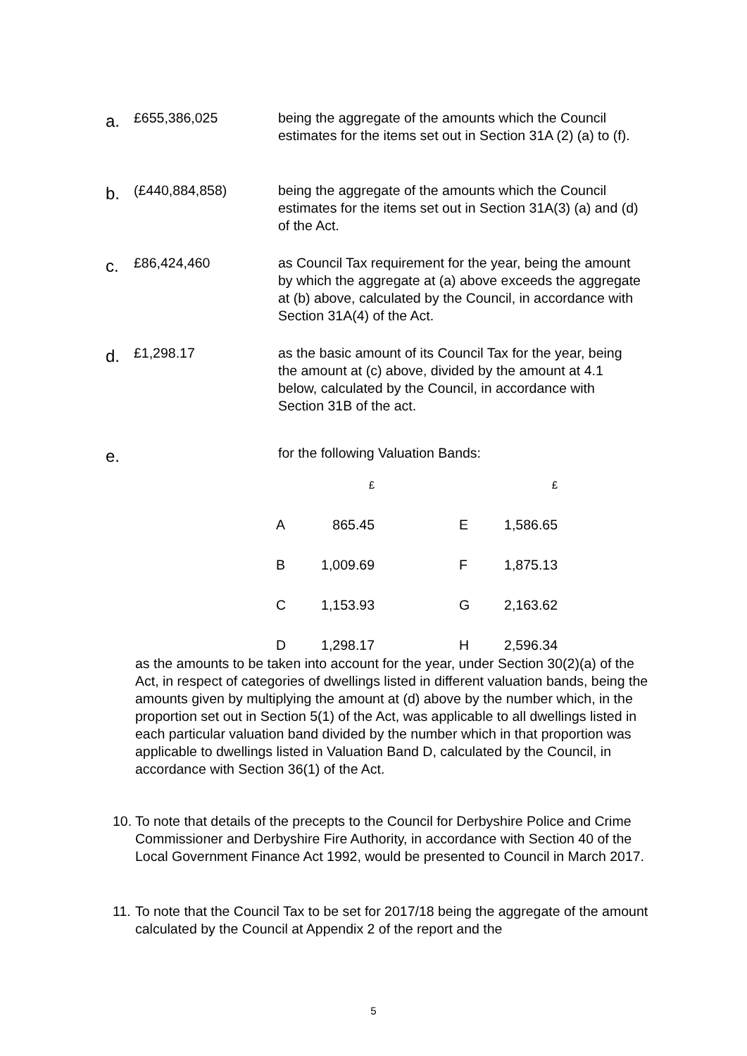a.
£655,386,025 being the aggregate of the amounts which the Council estimates for the items set out in Section 31A (2) (a) to (f).
b.
(£440,884,858) being the aggregate of the amounts which the Council estimates for the items set out in Section 31A(3) (a) and (d) of the Act.
c.
£86,424,460 as Council Tax requirement for the year, being the amount by which the aggregate at (a) above exceeds the aggregate at (b) above, calculated by the Council, in accordance with Section 31A(4) of the Act.
d.
£1,298.17 as the basic amount of its Council Tax for the year, being the amount at (c) above, divided by the amount at 4.1 below, calculated by the Council, in accordance with Section 31B of the act.
e.
for the following Valuation Bands:
| | £ | | | £ |
| A | 865.45 | | E | 1,586.65 |
| B | 1,009.69 | | F | 1,875.13 |
| C | 1,153.93 | | G | 2,163.62 |
| D | 1,298.17 | | H | 2,596.34 |
as the amounts to be taken into account for the year, under Section 30(2)(a) of the Act, in respect of categories of dwellings listed in different valuation bands, being the amounts given by multiplying the amount at (d) above by the number which, in the proportion set out in Section 5(1) of the Act, was applicable to all dwellings listed in each particular valuation band divided by the number which in that proportion was applicable to dwellings listed in Valuation Band D, calculated by the Council, in accordance with Section 36(1) of the Act.
10. To note that details of the precepts to the Council for Derbyshire Police and Crime Commissioner and Derbyshire Fire Authority, in accordance with Section 40 of the Local Government Finance Act 1992, would be presented to Council in March 2017.
11. To note that the Council Tax to be set for 2017/18 being the aggregate of the amount calculated by the Council at Appendix 2 of the report and the
5